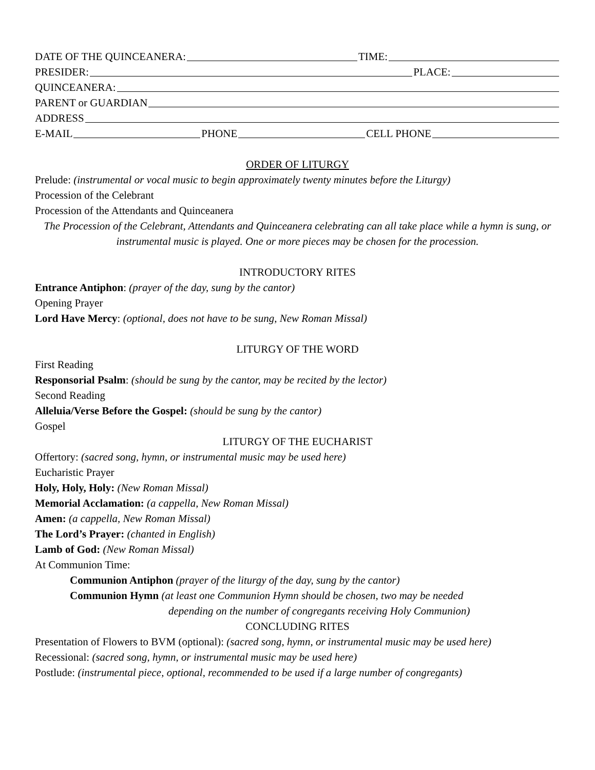DATE OF THE QUINCEANERA: TIME:
PRESIDER: PLACE:
QUINCEANERA:
PARENT or GUARDIAN
ADDRESS
E-MAIL PHONE CELL PHONE
ORDER OF LITURGY
Prelude: (instrumental or vocal music to begin approximately twenty minutes before the Liturgy)
Procession of the Celebrant
Procession of the Attendants and Quinceanera
The Procession of the Celebrant, Attendants and Quinceanera celebrating can all take place while a hymn is sung, or instrumental music is played. One or more pieces may be chosen for the procession.
INTRODUCTORY RITES
Entrance Antiphon: (prayer of the day, sung by the cantor)
Opening Prayer
Lord Have Mercy: (optional, does not have to be sung, New Roman Missal)
LITURGY OF THE WORD
First Reading
Responsorial Psalm: (should be sung by the cantor, may be recited by the lector)
Second Reading
Alleluia/Verse Before the Gospel: (should be sung by the cantor)
Gospel
LITURGY OF THE EUCHARIST
Offertory: (sacred song, hymn, or instrumental music may be used here)
Eucharistic Prayer
Holy, Holy, Holy: (New Roman Missal)
Memorial Acclamation: (a cappella, New Roman Missal)
Amen: (a cappella, New Roman Missal)
The Lord’s Prayer: (chanted in English)
Lamb of God: (New Roman Missal)
At Communion Time:
Communion Antiphon (prayer of the liturgy of the day, sung by the cantor)
Communion Hymn (at least one Communion Hymn should be chosen, two may be needed
depending on the number of congregants receiving Holy Communion)
CONCLUDING RITES
Presentation of Flowers to BVM (optional): (sacred song, hymn, or instrumental music may be used here)
Recessional: (sacred song, hymn, or instrumental music may be used here)
Postlude: (instrumental piece, optional, recommended to be used if a large number of congregants)